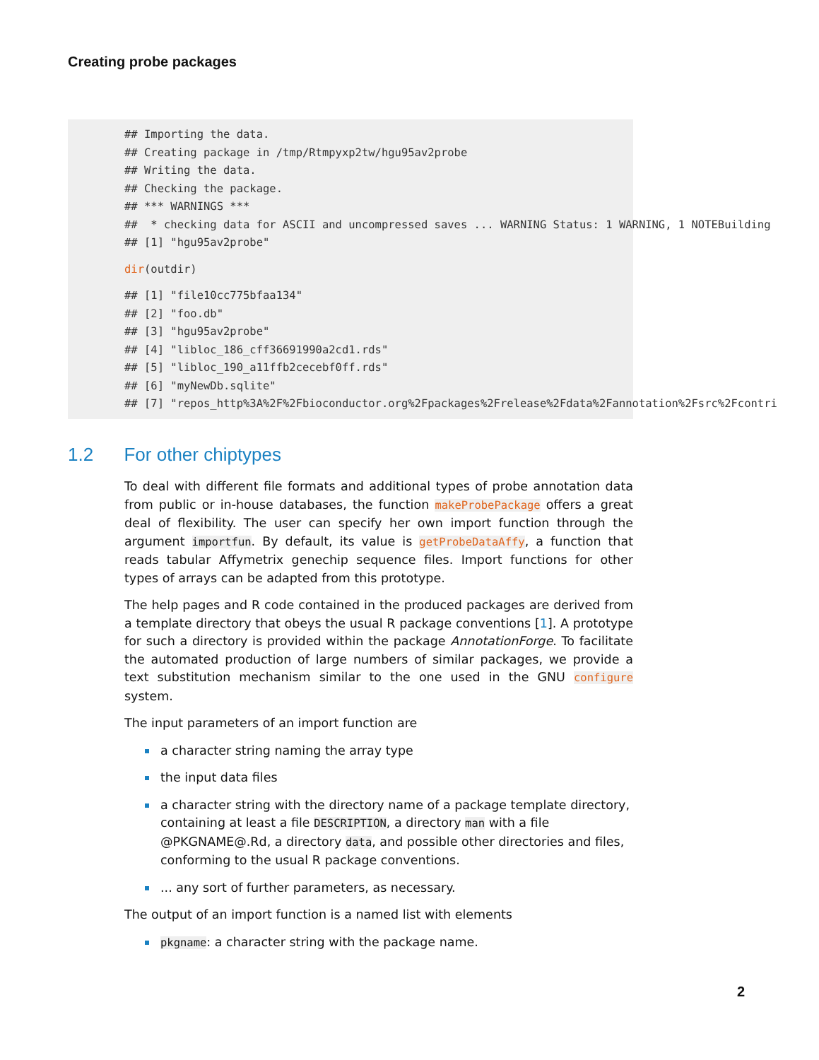Creating probe packages
## Importing the data.
## Creating package in /tmp/Rtmpyxp2tw/hgu95av2probe
## Writing the data.
## Checking the package.
## *** WARNINGS ***
##  * checking data for ASCII and uncompressed saves ... WARNING Status: 1 WARNING, 1 NOTEBuilding
## [1] "hgu95av2probe"
dir(outdir)
## [1] "file10cc775bfaa134"
## [2] "foo.db"
## [3] "hgu95av2probe"
## [4] "libloc_186_cff36691990a2cd1.rds"
## [5] "libloc_190_a11ffb2cecebf0ff.rds"
## [6] "myNewDb.sqlite"
## [7] "repos_http%3A%2F%2Fbioconductor.org%2Fpackages%2Frelease%2Fdata%2Fannotation%2Fsrc%2Fcontri
1.2 For other chiptypes
To deal with different file formats and additional types of probe annotation data from public or in-house databases, the function makeProbePackage offers a great deal of flexibility. The user can specify her own import function through the argument importfun. By default, its value is getProbeDataAffy, a function that reads tabular Affymetrix genechip sequence files. Import functions for other types of arrays can be adapted from this prototype.
The help pages and R code contained in the produced packages are derived from a template directory that obeys the usual R package conventions [1]. A prototype for such a directory is provided within the package AnnotationForge. To facilitate the automated production of large numbers of similar packages, we provide a text substitution mechanism similar to the one used in the GNU configure system.
The input parameters of an import function are
a character string naming the array type
the input data files
a character string with the directory name of a package template directory, containing at least a file DESCRIPTION, a directory man with a file @PKGNAME@.Rd, a directory data, and possible other directories and files, conforming to the usual R package conventions.
... any sort of further parameters, as necessary.
The output of an import function is a named list with elements
pkgname: a character string with the package name.
2